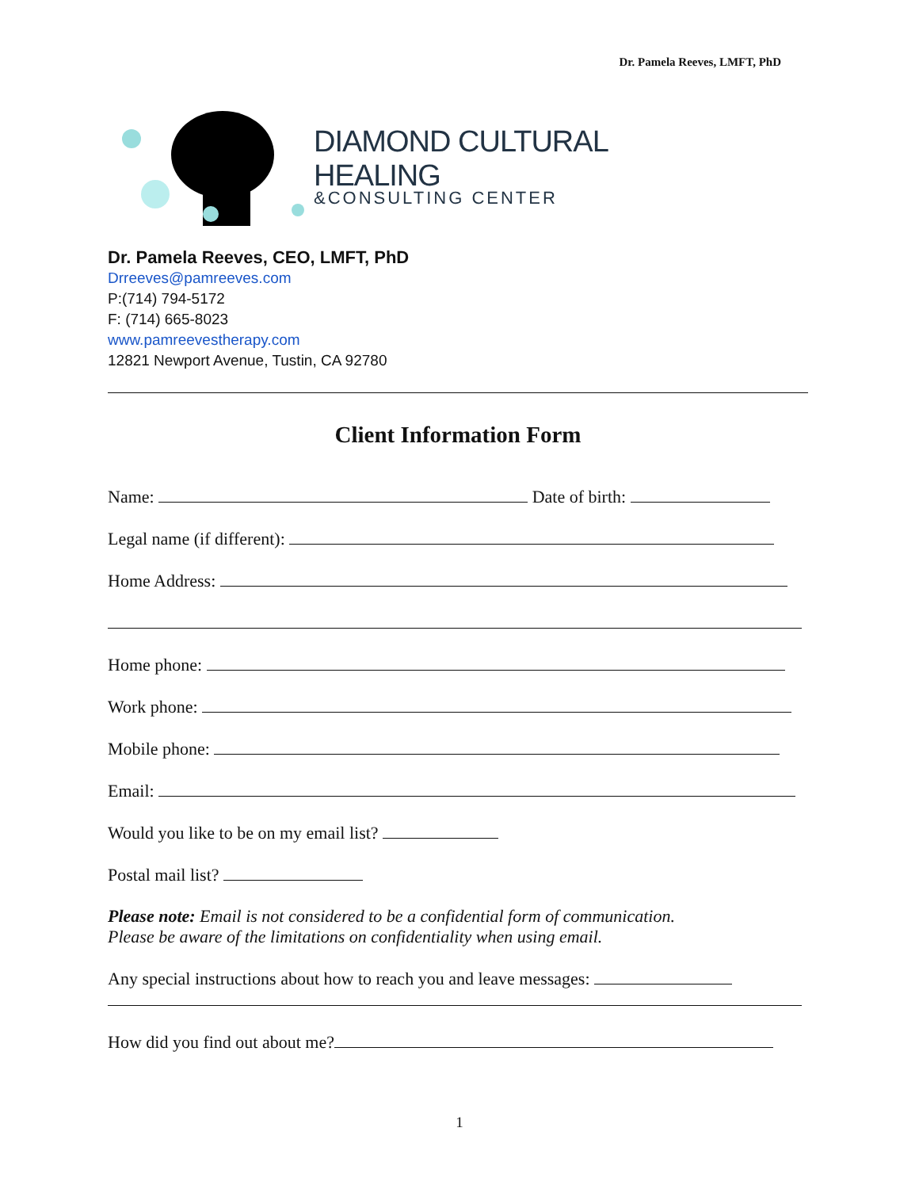Dr. Pamela Reeves, LMFT, PhD
DIAMOND CULTURAL HEALING
&CONSULTING CENTER
Dr. Pamela Reeves, CEO, LMFT, PhD
Drreeves@pamreeves.com
P:(714) 794-5172
F: (714) 665-8023
www.pamreevestherapy.com
12821 Newport Avenue, Tustin, CA 92780
Client Information Form
Name: Date of birth:
Legal name (if different):
Home Address:
Home phone:
Work phone:
Mobile phone:
Email:
Would you like to be on my email list?
Postal mail list?
Please note: Email is not considered to be a confidential form of communication.
Please be aware of the limitations on confidentiality when using email.
Any special instructions about how to reach you and leave messages:
How did you find out about me?
1